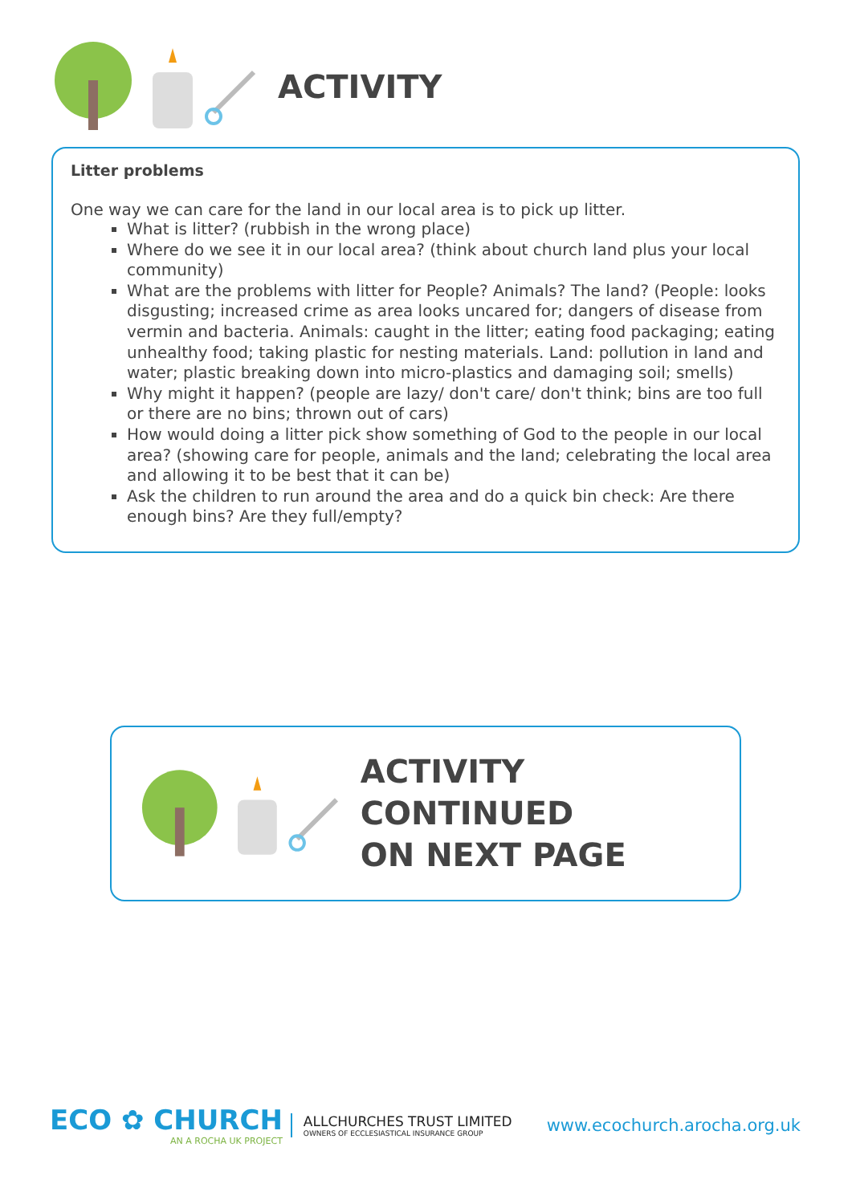ACTIVITY
Litter problems
One way we can care for the land in our local area is to pick up litter.
What is litter? (rubbish in the wrong place)
Where do we see it in our local area? (think about church land plus your local community)
What are the problems with litter for People? Animals? The land? (People: looks disgusting; increased crime as area looks uncared for; dangers of disease from vermin and bacteria. Animals: caught in the litter; eating food packaging; eating unhealthy food; taking plastic for nesting materials. Land: pollution in land and water; plastic breaking down into micro-plastics and damaging soil; smells)
Why might it happen? (people are lazy/ don't care/ don't think; bins are too full or there are no bins; thrown out of cars)
How would doing a litter pick show something of God to the people in our local area? (showing care for people, animals and the land; celebrating the local area and allowing it to be best that it can be)
Ask the children to run around the area and do a quick bin check: Are there enough bins? Are they full/empty?
ACTIVITY CONTINUED
ON NEXT PAGE
ECO ✿ CHURCH
AN A ROCHA UK PROJECT
ALLCHURCHES TRUST LIMITED
OWNERS OF ECCLESIASTICAL INSURANCE GROUP
www.ecochurch.arocha.org.uk